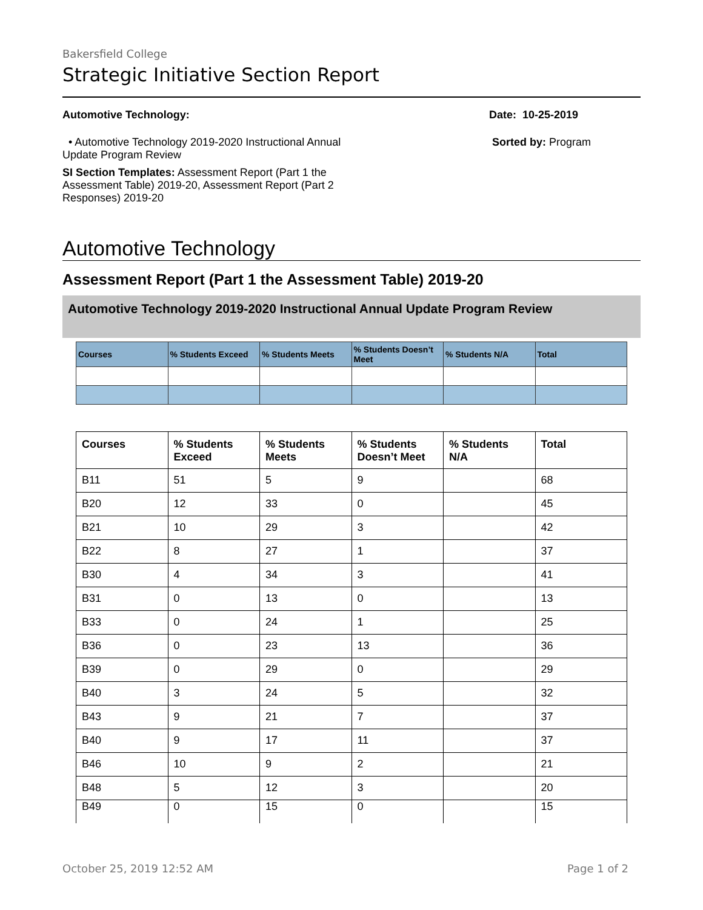Bakersfield College
Strategic Initiative Section Report
Automotive Technology:
• Automotive Technology 2019-2020 Instructional Annual Update Program Review
SI Section Templates: Assessment Report (Part 1 the Assessment Table) 2019-20, Assessment Report (Part 2 Responses) 2019-20
Date: 10-25-2019
Sorted by: Program
Automotive Technology
Assessment Report (Part 1 the Assessment Table) 2019-20
Automotive Technology 2019-2020 Instructional Annual Update Program Review
| Courses | % Students Exceed | % Students Meets | % Students Doesn’t Meet | % Students N/A | Total |
| --- | --- | --- | --- | --- | --- |
| Courses | % Students Exceed | % Students Meets | % Students Doesn’t Meet | % Students N/A | Total |
| --- | --- | --- | --- | --- | --- |
| B11 | 51 | 5 | 9 | | 68 |
| B20 | 12 | 33 | 0 | | 45 |
| B21 | 10 | 29 | 3 | | 42 |
| B22 | 8 | 27 | 1 | | 37 |
| B30 | 4 | 34 | 3 | | 41 |
| B31 | 0 | 13 | 0 | | 13 |
| B33 | 0 | 24 | 1 | | 25 |
| B36 | 0 | 23 | 13 | | 36 |
| B39 | 0 | 29 | 0 | | 29 |
| B40 | 3 | 24 | 5 | | 32 |
| B43 | 9 | 21 | 7 | | 37 |
| B40 | 9 | 17 | 11 | | 37 |
| B46 | 10 | 9 | 2 | | 21 |
| B48 | 5 | 12 | 3 | | 20 |
| B49 | 0 | 15 | 0 | | 15 |
October 25, 2019 12:52 AM Page 1 of 2